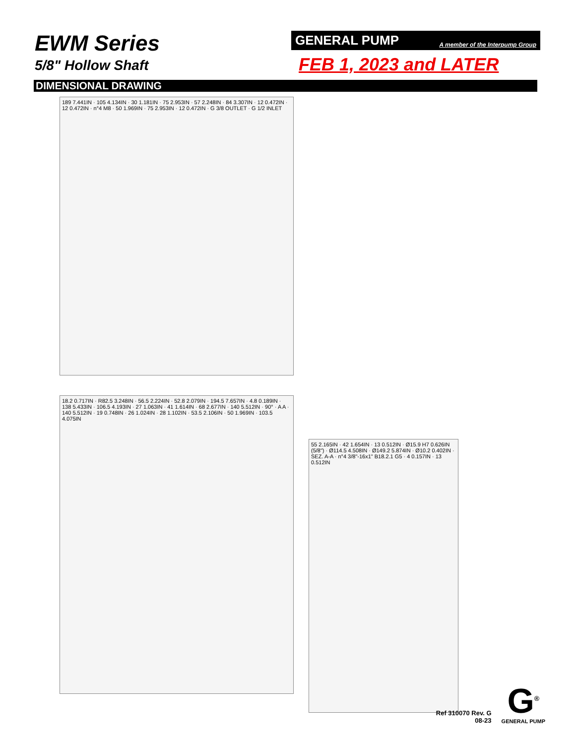EWM Series
5/8" Hollow Shaft
GENERAL PUMP A member of the Interpump Group
FEB 1, 2023 and LATER
DIMENSIONAL DRAWING
189 7.441IN · 105 4.134IN · 30 1.181IN · 75 2.953IN · 57 2.248IN · 84 3.307IN · 12 0.472IN · 12 0.472IN · n°4 M8 · 50 1.969IN · 75 2.953IN · 12 0.472IN · G 3/8 OUTLET · G 1/2 INLET
18.2 0.717IN · R82.5 3.248IN · 56.5 2.224IN · 52.8 2.079IN · 194.5 7.657IN · 4.8 0.189IN · 138 5.433IN · 106.5 4.193IN · 27 1.063IN · 41 1.614IN · 68 2.677IN · 140 5.512IN · 90° · A A · 140 5.512IN · 19 0.748IN · 26 1.024IN · 28 1.102IN · 53.5 2.106IN · 50 1.969IN · 103.5 4.075IN
55 2.165IN · 42 1.654IN · 13 0.512IN · Ø15.9 H7 0.626IN (5/8") · Ø114.5 4.508IN · Ø149.2 5.874IN · Ø10.2 0.402IN · SEZ. A-A · n°4 3/8"-16x1" B18.2.1 G5 · 4 0.157IN · 13 0.512IN
Ref 310070 Rev. G
08-23
G<sup>®</sup>
GENERAL PUMP